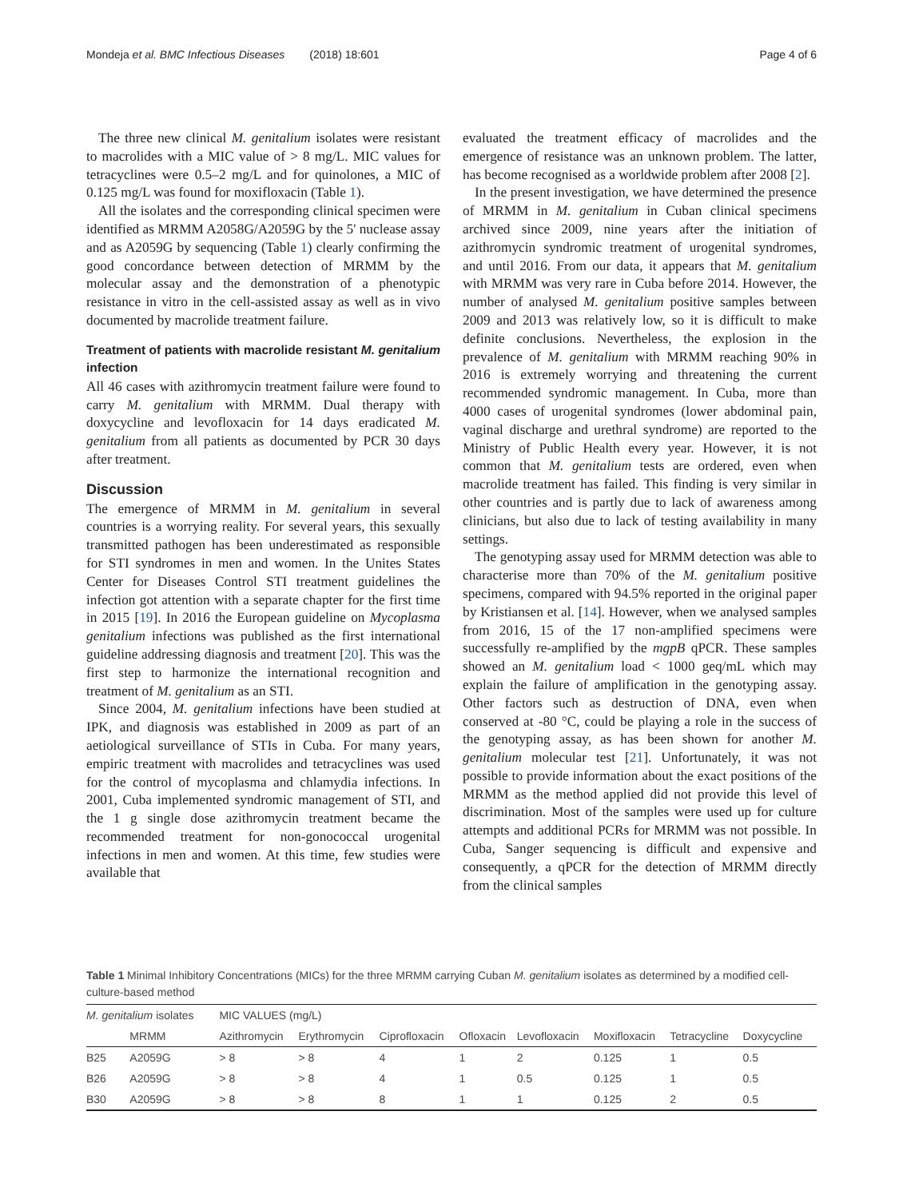Mondeja et al. BMC Infectious Diseases (2018) 18:601 Page 4 of 6
The three new clinical M. genitalium isolates were resistant to macrolides with a MIC value of > 8 mg/L. MIC values for tetracyclines were 0.5–2 mg/L and for quinolones, a MIC of 0.125 mg/L was found for moxifloxacin (Table 1).
All the isolates and the corresponding clinical specimen were identified as MRMM A2058G/A2059G by the 5' nuclease assay and as A2059G by sequencing (Table 1) clearly confirming the good concordance between detection of MRMM by the molecular assay and the demonstration of a phenotypic resistance in vitro in the cell-assisted assay as well as in vivo documented by macrolide treatment failure.
Treatment of patients with macrolide resistant M. genitalium infection
All 46 cases with azithromycin treatment failure were found to carry M. genitalium with MRMM. Dual therapy with doxycycline and levofloxacin for 14 days eradicated M. genitalium from all patients as documented by PCR 30 days after treatment.
Discussion
The emergence of MRMM in M. genitalium in several countries is a worrying reality. For several years, this sexually transmitted pathogen has been underestimated as responsible for STI syndromes in men and women. In the Unites States Center for Diseases Control STI treatment guidelines the infection got attention with a separate chapter for the first time in 2015 [19]. In 2016 the European guideline on Mycoplasma genitalium infections was published as the first international guideline addressing diagnosis and treatment [20]. This was the first step to harmonize the international recognition and treatment of M. genitalium as an STI.
Since 2004, M. genitalium infections have been studied at IPK, and diagnosis was established in 2009 as part of an aetiological surveillance of STIs in Cuba. For many years, empiric treatment with macrolides and tetracyclines was used for the control of mycoplasma and chlamydia infections. In 2001, Cuba implemented syndromic management of STI, and the 1 g single dose azithromycin treatment became the recommended treatment for non-gonococcal urogenital infections in men and women. At this time, few studies were available that
evaluated the treatment efficacy of macrolides and the emergence of resistance was an unknown problem. The latter, has become recognised as a worldwide problem after 2008 [2].
In the present investigation, we have determined the presence of MRMM in M. genitalium in Cuban clinical specimens archived since 2009, nine years after the initiation of azithromycin syndromic treatment of urogenital syndromes, and until 2016. From our data, it appears that M. genitalium with MRMM was very rare in Cuba before 2014. However, the number of analysed M. genitalium positive samples between 2009 and 2013 was relatively low, so it is difficult to make definite conclusions. Nevertheless, the explosion in the prevalence of M. genitalium with MRMM reaching 90% in 2016 is extremely worrying and threatening the current recommended syndromic management. In Cuba, more than 4000 cases of urogenital syndromes (lower abdominal pain, vaginal discharge and urethral syndrome) are reported to the Ministry of Public Health every year. However, it is not common that M. genitalium tests are ordered, even when macrolide treatment has failed. This finding is very similar in other countries and is partly due to lack of awareness among clinicians, but also due to lack of testing availability in many settings.
The genotyping assay used for MRMM detection was able to characterise more than 70% of the M. genitalium positive specimens, compared with 94.5% reported in the original paper by Kristiansen et al. [14]. However, when we analysed samples from 2016, 15 of the 17 non-amplified specimens were successfully re-amplified by the mgpB qPCR. These samples showed an M. genitalium load < 1000 geq/mL which may explain the failure of amplification in the genotyping assay. Other factors such as destruction of DNA, even when conserved at -80 °C, could be playing a role in the success of the genotyping assay, as has been shown for another M. genitalium molecular test [21]. Unfortunately, it was not possible to provide information about the exact positions of the MRMM as the method applied did not provide this level of discrimination. Most of the samples were used up for culture attempts and additional PCRs for MRMM was not possible. In Cuba, Sanger sequencing is difficult and expensive and consequently, a qPCR for the detection of MRMM directly from the clinical samples
Table 1 Minimal Inhibitory Concentrations (MICs) for the three MRMM carrying Cuban M. genitalium isolates as determined by a modified cell-culture-based method
| M. genitalium isolates | | MIC VALUES (mg/L) | | | | | | | |
| --- | --- | --- | --- | --- | --- | --- | --- | --- | --- |
| | MRMM | Azithromycin | Erythromycin | Ciprofloxacin | Ofloxacin | Levofloxacin | Moxifloxacin | Tetracycline | Doxycycline |
| B25 | A2059G | > 8 | > 8 | 4 | 1 | 2 | 0.125 | 1 | 0.5 |
| B26 | A2059G | > 8 | > 8 | 4 | 1 | 0.5 | 0.125 | 1 | 0.5 |
| B30 | A2059G | > 8 | > 8 | 8 | 1 | 1 | 0.125 | 2 | 0.5 |